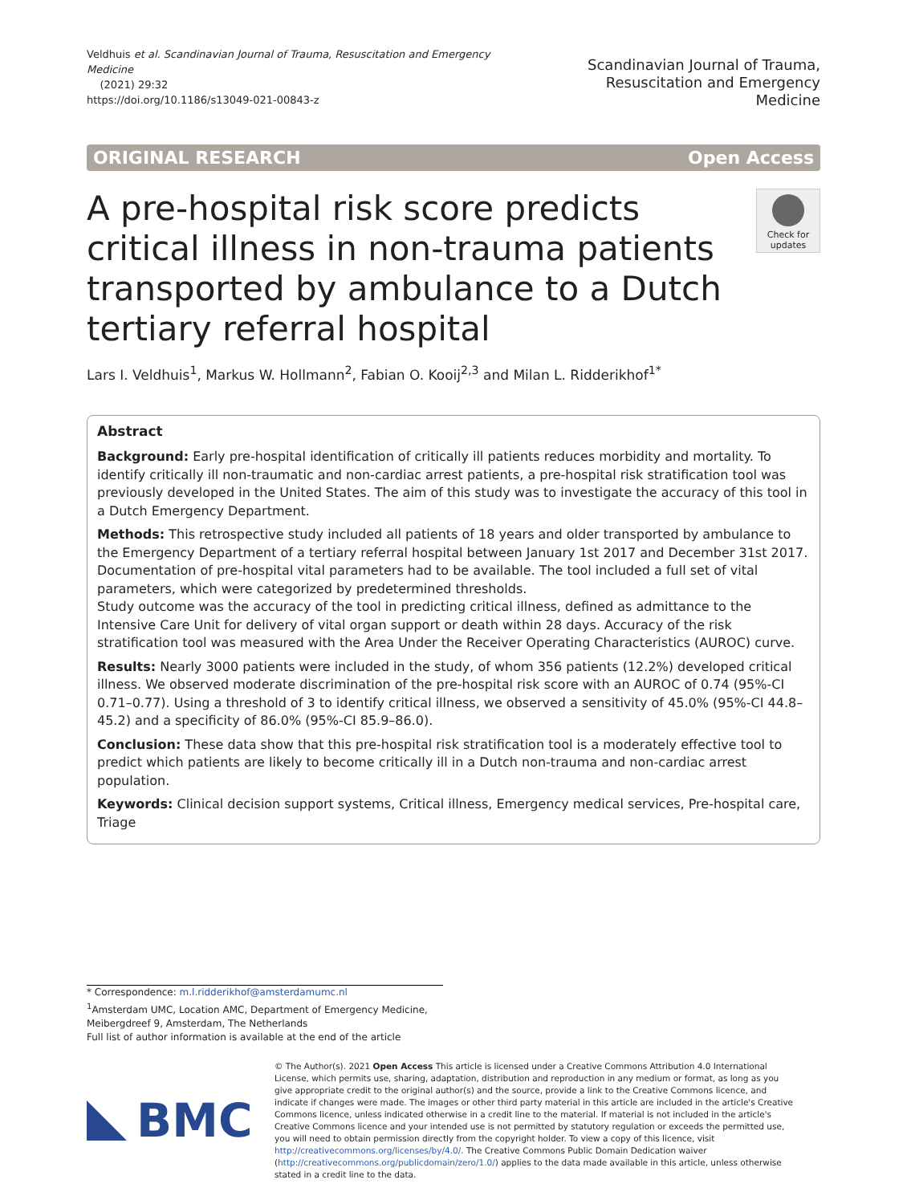Veldhuis et al. Scandinavian Journal of Trauma, Resuscitation and Emergency Medicine
(2021) 29:32
https://doi.org/10.1186/s13049-021-00843-z
Scandinavian Journal of Trauma,
Resuscitation and Emergency Medicine
ORIGINAL RESEARCH Open Access
A pre-hospital risk score predicts critical illness in non-trauma patients transported by ambulance to a Dutch tertiary referral hospital
Check for updates
Lars I. Veldhuis<sup>1</sup>, Markus W. Hollmann<sup>2</sup>, Fabian O. Kooij<sup>2,3</sup> and Milan L. Ridderikhof<sup>1*</sup>
Abstract
Background: Early pre-hospital identification of critically ill patients reduces morbidity and mortality. To identify critically ill non-traumatic and non-cardiac arrest patients, a pre-hospital risk stratification tool was previously developed in the United States. The aim of this study was to investigate the accuracy of this tool in a Dutch Emergency Department.
Methods: This retrospective study included all patients of 18 years and older transported by ambulance to the Emergency Department of a tertiary referral hospital between January 1st 2017 and December 31st 2017. Documentation of pre-hospital vital parameters had to be available. The tool included a full set of vital parameters, which were categorized by predetermined thresholds.
Study outcome was the accuracy of the tool in predicting critical illness, defined as admittance to the Intensive Care Unit for delivery of vital organ support or death within 28 days. Accuracy of the risk stratification tool was measured with the Area Under the Receiver Operating Characteristics (AUROC) curve.
Results: Nearly 3000 patients were included in the study, of whom 356 patients (12.2%) developed critical illness. We observed moderate discrimination of the pre-hospital risk score with an AUROC of 0.74 (95%-CI 0.71–0.77). Using a threshold of 3 to identify critical illness, we observed a sensitivity of 45.0% (95%-CI 44.8–45.2) and a specificity of 86.0% (95%-CI 85.9–86.0).
Conclusion: These data show that this pre-hospital risk stratification tool is a moderately effective tool to predict which patients are likely to become critically ill in a Dutch non-trauma and non-cardiac arrest population.
Keywords: Clinical decision support systems, Critical illness, Emergency medical services, Pre-hospital care, Triage
* Correspondence: m.l.ridderikhof@amsterdamumc.nl
<sup>1</sup> Amsterdam UMC, Location AMC, Department of Emergency Medicine, Meibergdreef 9, Amsterdam, The Netherlands
Full list of author information is available at the end of the article
BMC
© The Author(s). 2021 Open Access This article is licensed under a Creative Commons Attribution 4.0 International License, which permits use, sharing, adaptation, distribution and reproduction in any medium or format, as long as you give appropriate credit to the original author(s) and the source, provide a link to the Creative Commons licence, and indicate if changes were made. The images or other third party material in this article are included in the article's Creative Commons licence, unless indicated otherwise in a credit line to the material. If material is not included in the article's Creative Commons licence and your intended use is not permitted by statutory regulation or exceeds the permitted use, you will need to obtain permission directly from the copyright holder. To view a copy of this licence, visit http://creativecommons.org/licenses/by/4.0/. The Creative Commons Public Domain Dedication waiver (http://creativecommons.org/publicdomain/zero/1.0/) applies to the data made available in this article, unless otherwise stated in a credit line to the data.